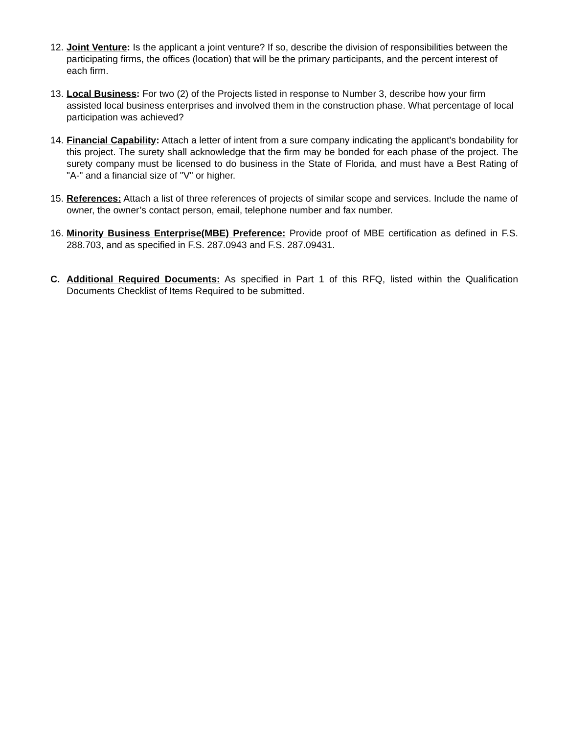12.
Joint Venture: Is the applicant a joint venture? If so, describe the division of responsibilities between the participating firms, the offices (location) that will be the primary participants, and the percent interest of each firm.
13.
Local Business: For two (2) of the Projects listed in response to Number 3, describe how your firm assisted local business enterprises and involved them in the construction phase. What percentage of local participation was achieved?
14.
Financial Capability: Attach a letter of intent from a sure company indicating the applicant's bondability for this project. The surety shall acknowledge that the firm may be bonded for each phase of the project. The surety company must be licensed to do business in the State of Florida, and must have a Best Rating of "A-" and a financial size of "V" or higher.
15.
References: Attach a list of three references of projects of similar scope and services. Include the name of owner, the owner’s contact person, email, telephone number and fax number.
16.
Minority Business Enterprise(MBE) Preference: Provide proof of MBE certification as defined in F.S. 288.703, and as specified in F.S. 287.0943 and F.S. 287.09431.
C. Additional Required Documents: As specified in Part 1 of this RFQ, listed within the Qualification Documents Checklist of Items Required to be submitted.